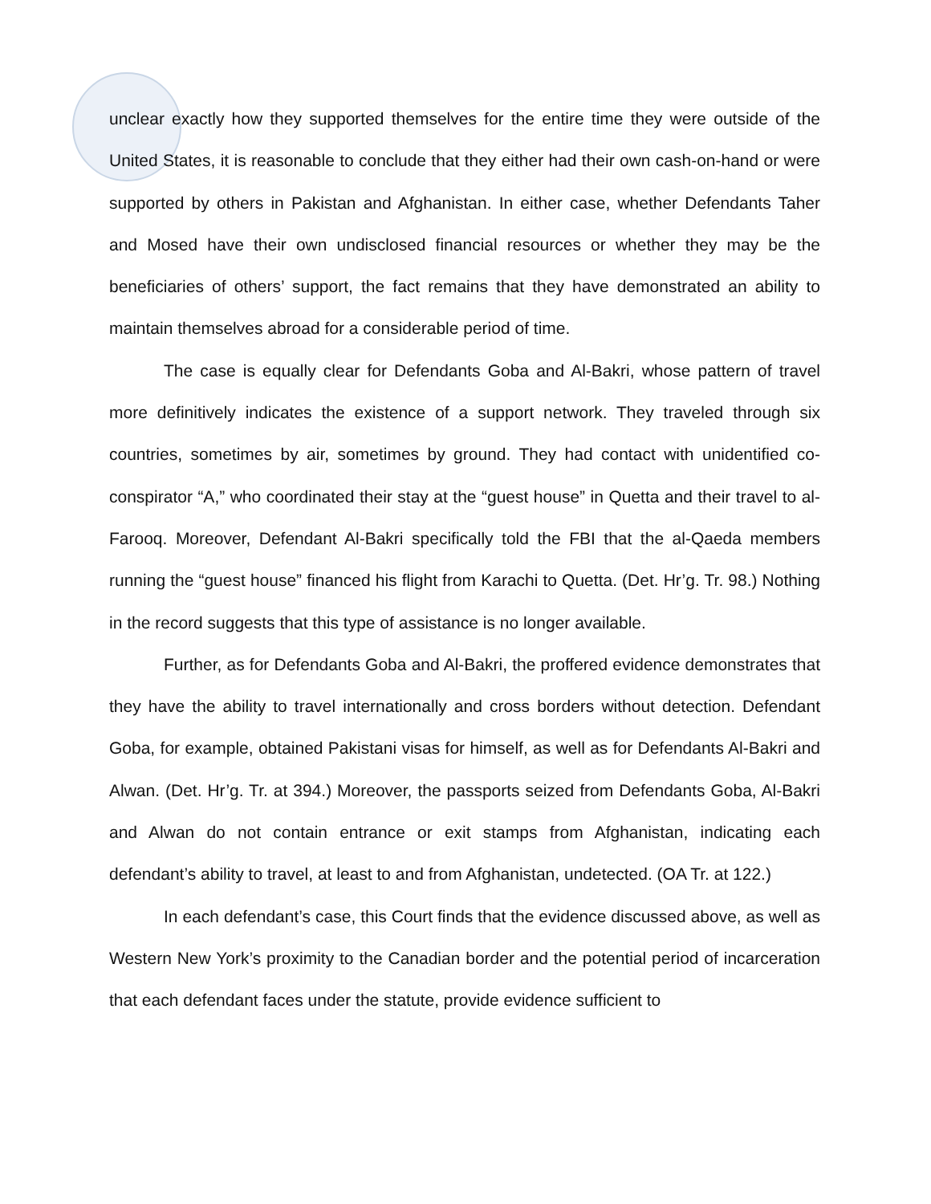unclear exactly how they supported themselves for the entire time they were outside of the United States, it is reasonable to conclude that they either had their own cash-on-hand or were supported by others in Pakistan and Afghanistan. In either case, whether Defendants Taher and Mosed have their own undisclosed financial resources or whether they may be the beneficiaries of others’ support, the fact remains that they have demonstrated an ability to maintain themselves abroad for a considerable period of time.
The case is equally clear for Defendants Goba and Al-Bakri, whose pattern of travel more definitively indicates the existence of a support network. They traveled through six countries, sometimes by air, sometimes by ground. They had contact with unidentified co-conspirator “A,” who coordinated their stay at the “guest house” in Quetta and their travel to al-Farooq. Moreover, Defendant Al-Bakri specifically told the FBI that the al-Qaeda members running the “guest house” financed his flight from Karachi to Quetta. (Det. Hr’g. Tr. 98.) Nothing in the record suggests that this type of assistance is no longer available.
Further, as for Defendants Goba and Al-Bakri, the proffered evidence demonstrates that they have the ability to travel internationally and cross borders without detection. Defendant Goba, for example, obtained Pakistani visas for himself, as well as for Defendants Al-Bakri and Alwan. (Det. Hr’g. Tr. at 394.) Moreover, the passports seized from Defendants Goba, Al-Bakri and Alwan do not contain entrance or exit stamps from Afghanistan, indicating each defendant’s ability to travel, at least to and from Afghanistan, undetected. (OA Tr. at 122.)
In each defendant’s case, this Court finds that the evidence discussed above, as well as Western New York’s proximity to the Canadian border and the potential period of incarceration that each defendant faces under the statute, provide evidence sufficient to